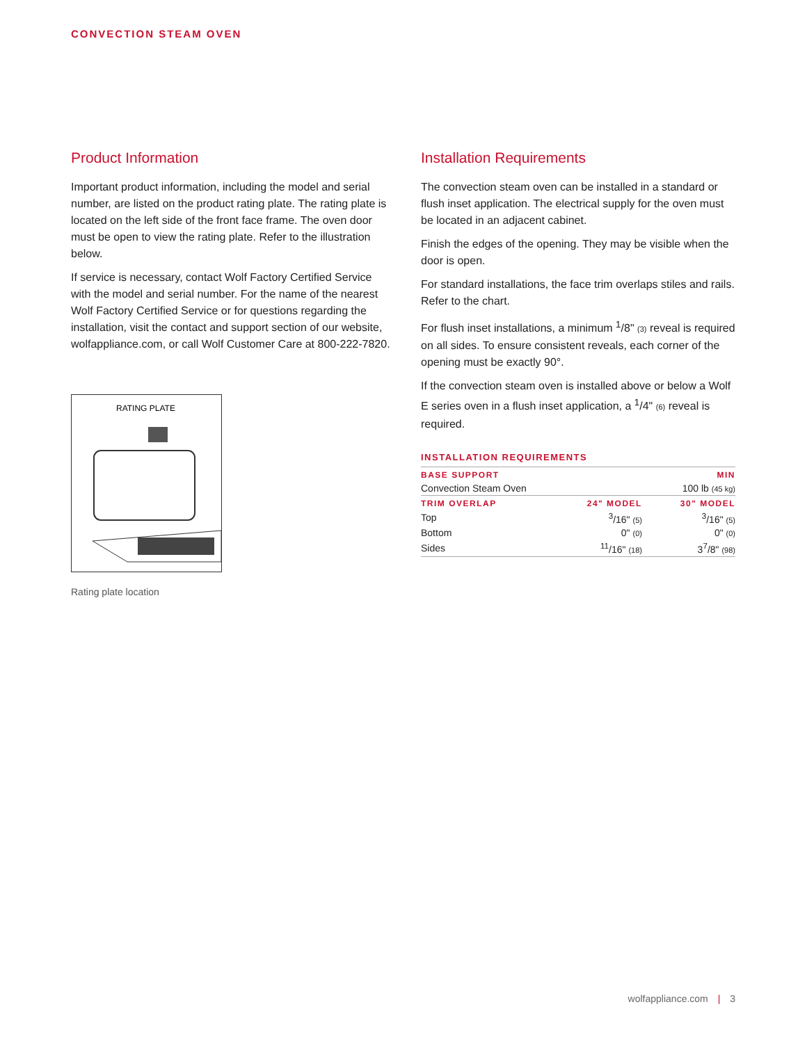CONVECTION STEAM OVEN
Product Information
Important product information, including the model and serial number, are listed on the product rating plate. The rating plate is located on the left side of the front face frame. The oven door must be open to view the rating plate. Refer to the illustration below.
If service is necessary, contact Wolf Factory Certified Service with the model and serial number. For the name of the nearest Wolf Factory Certified Service or for questions regarding the installation, visit the contact and support section of our website, wolfappliance.com, or call Wolf Customer Care at 800-222-7820.
RATING PLATE
Rating plate location
Installation Requirements
The convection steam oven can be installed in a standard or flush inset application. The electrical supply for the oven must be located in an adjacent cabinet.
Finish the edges of the opening. They may be visible when the door is open.
For standard installations, the face trim overlaps stiles and rails. Refer to the chart.
For flush inset installations, a minimum <sup>1</sup>/8" (3) reveal is required on all sides. To ensure consistent reveals, each corner of the opening must be exactly 90°.
If the convection steam oven is installed above or below a Wolf E series oven in a flush inset application, a <sup>1</sup>/4" (6) reveal is required.
INSTALLATION REQUIREMENTS
| BASE SUPPORT | | MIN |
| --- | --- | --- |
| Convection Steam Oven | | 100 lb (45 kg) |
| TRIM OVERLAP | 24" MODEL | 30" MODEL |
| Top | <sup>3</sup>/16" (5) | <sup>3</sup>/16" (5) |
| Bottom | 0" (0) | 0" (0) |
| Sides | <sup>11</sup>/16" (18) | 3<sup>7</sup>/8" (98) |
wolfappliance.com | 3